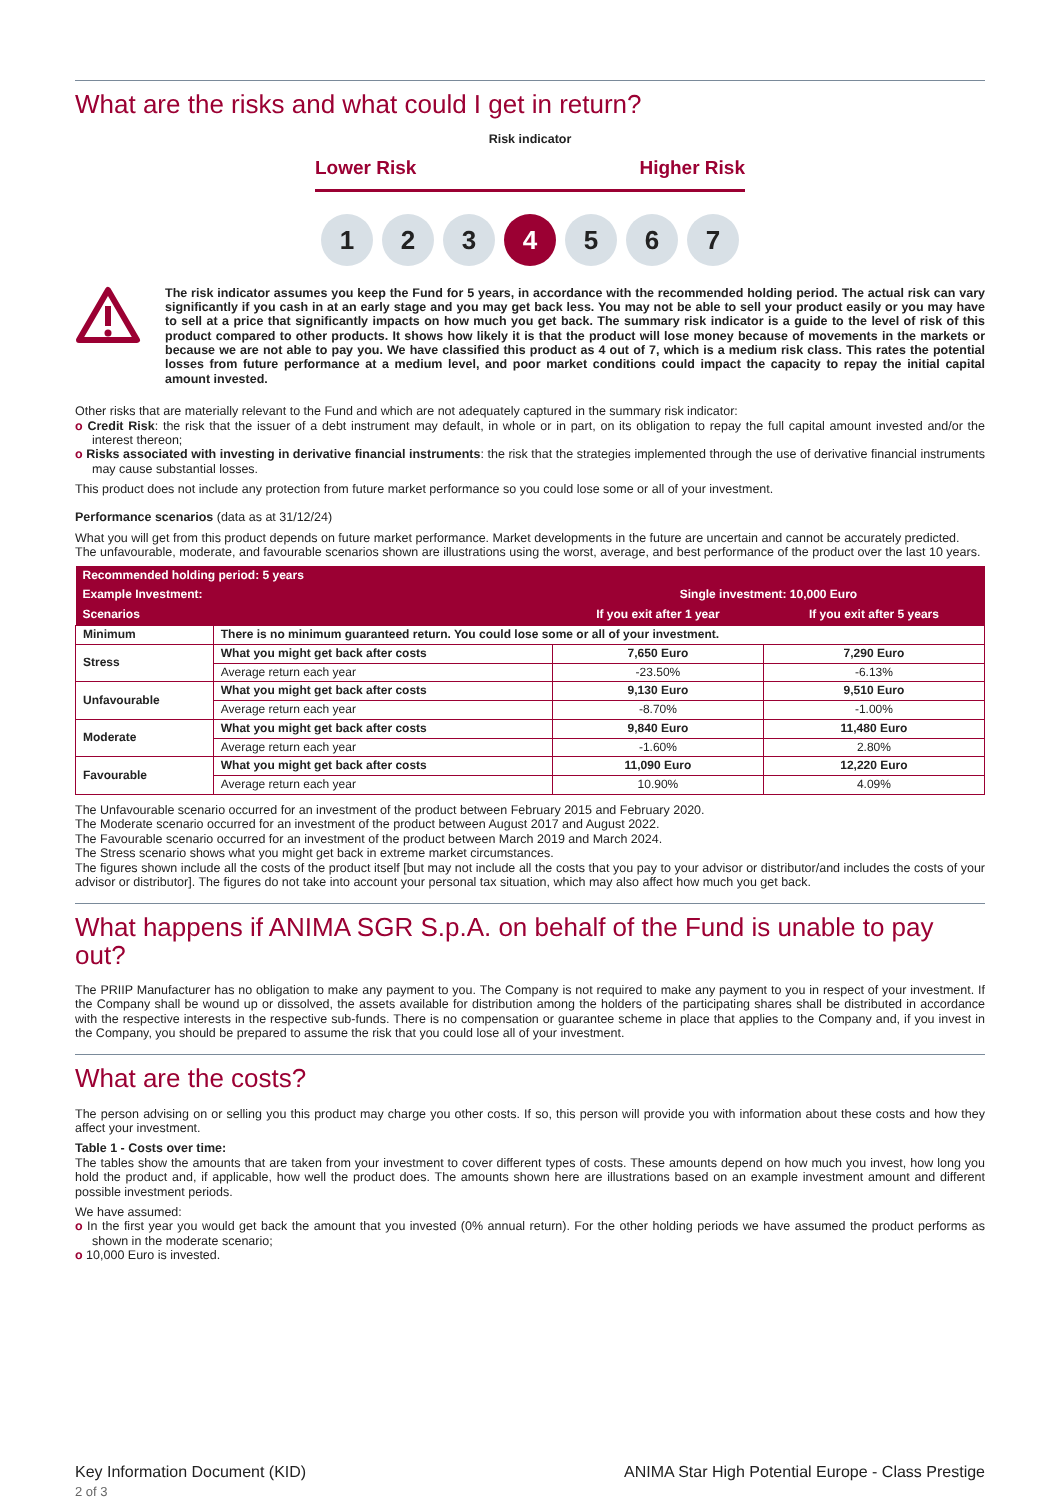What are the risks and what could I get in return?
Risk indicator
Lower Risk Higher Risk
1 2 3 4 5 6 7
The risk indicator assumes you keep the Fund for 5 years, in accordance with the recommended holding period. The actual risk can vary significantly if you cash in at an early stage and you may get back less. You may not be able to sell your product easily or you may have to sell at a price that significantly impacts on how much you get back. The summary risk indicator is a guide to the level of risk of this product compared to other products. It shows how likely it is that the product will lose money because of movements in the markets or because we are not able to pay you. We have classified this product as 4 out of 7, which is a medium risk class. This rates the potential losses from future performance at a medium level, and poor market conditions could impact the capacity to repay the initial capital amount invested.
Other risks that are materially relevant to the Fund and which are not adequately captured in the summary risk indicator:
o Credit Risk: the risk that the issuer of a debt instrument may default, in whole or in part, on its obligation to repay the full capital amount invested and/or the interest thereon;
o Risks associated with investing in derivative financial instruments: the risk that the strategies implemented through the use of derivative financial instruments may cause substantial losses.
This product does not include any protection from future market performance so you could lose some or all of your investment.
Performance scenarios (data as at 31/12/24)
What you will get from this product depends on future market performance. Market developments in the future are uncertain and cannot be accurately predicted.
The unfavourable, moderate, and favourable scenarios shown are illustrations using the worst, average, and best performance of the product over the last 10 years.
| Recommended holding period: 5 years | | | |
| --- | --- | --- | --- |
| Example Investment: | | Single investment: 10,000 Euro | |
| Scenarios | | If you exit after 1 year | If you exit after 5 years |
| Minimum | There is no minimum guaranteed return. You could lose some or all of your investment. | | |
| Stress | What you might get back after costs | 7,650 Euro | 7,290 Euro |
| | Average return each year | -23.50% | -6.13% |
| Unfavourable | What you might get back after costs | 9,130 Euro | 9,510 Euro |
| | Average return each year | -8.70% | -1.00% |
| Moderate | What you might get back after costs | 9,840 Euro | 11,480 Euro |
| | Average return each year | -1.60% | 2.80% |
| Favourable | What you might get back after costs | 11,090 Euro | 12,220 Euro |
| | Average return each year | 10.90% | 4.09% |
The Unfavourable scenario occurred for an investment of the product between February 2015 and February 2020.
The Moderate scenario occurred for an investment of the product between August 2017 and August 2022.
The Favourable scenario occurred for an investment of the product between March 2019 and March 2024.
The Stress scenario shows what you might get back in extreme market circumstances.
The figures shown include all the costs of the product itself [but may not include all the costs that you pay to your advisor or distributor/and includes the costs of your advisor or distributor]. The figures do not take into account your personal tax situation, which may also affect how much you get back.
What happens if ANIMA SGR S.p.A. on behalf of the Fund is unable to pay out?
The PRIIP Manufacturer has no obligation to make any payment to you. The Company is not required to make any payment to you in respect of your investment. If the Company shall be wound up or dissolved, the assets available for distribution among the holders of the participating shares shall be distributed in accordance with the respective interests in the respective sub-funds. There is no compensation or guarantee scheme in place that applies to the Company and, if you invest in the Company, you should be prepared to assume the risk that you could lose all of your investment.
What are the costs?
The person advising on or selling you this product may charge you other costs. If so, this person will provide you with information about these costs and how they affect your investment.
Table 1 - Costs over time:
The tables show the amounts that are taken from your investment to cover different types of costs. These amounts depend on how much you invest, how long you hold the product and, if applicable, how well the product does. The amounts shown here are illustrations based on an example investment amount and different possible investment periods.
We have assumed:
o In the first year you would get back the amount that you invested (0% annual return). For the other holding periods we have assumed the product performs as shown in the moderate scenario;
o 10,000 Euro is invested.
Key Information Document (KID)
2 of 3
ANIMA Star High Potential Europe - Class Prestige